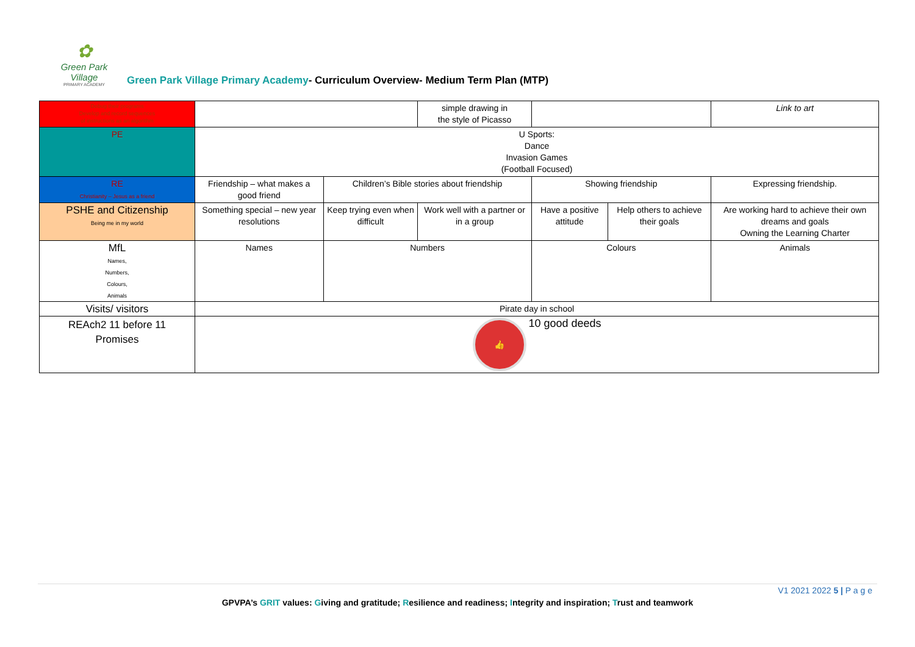✿
Green Park Village
PRIMARY ACADEMY
Green Park Village Primary Academy- Curriculum Overview- Medium Term Plan (MTP)
| Debug their programs Develop and record sequences of instructions as an algorithm | | | simple drawing in the style of Picasso | | | Link to art |
| PE | U Sports: Dance Invasion Games (Football Focused) | | | | | |
| RE Christianity – Jesus as a friend | Friendship – what makes a good friend | Children’s Bible stories about friendship | | Showing friendship | | Expressing friendship. |
| PSHE and Citizenship Being me in my world | Something special – new year resolutions | Keep trying even when difficult | Work well with a partner or in a group | Have a positive attitude | Help others to achieve their goals | Are working hard to achieve their own dreams and goals Owning the Learning Charter |
| MfL Names, Numbers, Colours, Animals | Names | Numbers | | Colours | | Animals |
| Visits/ visitors | Pirate day in school | | | | | |
| REAch2 11 before 11 Promises | 👍 10 good deeds | | | | | |
V1 2021 2022 5 | P a g e
GPVPA’s GRIT values: Giving and gratitude; Resilience and readiness; Integrity and inspiration; Trust and teamwork